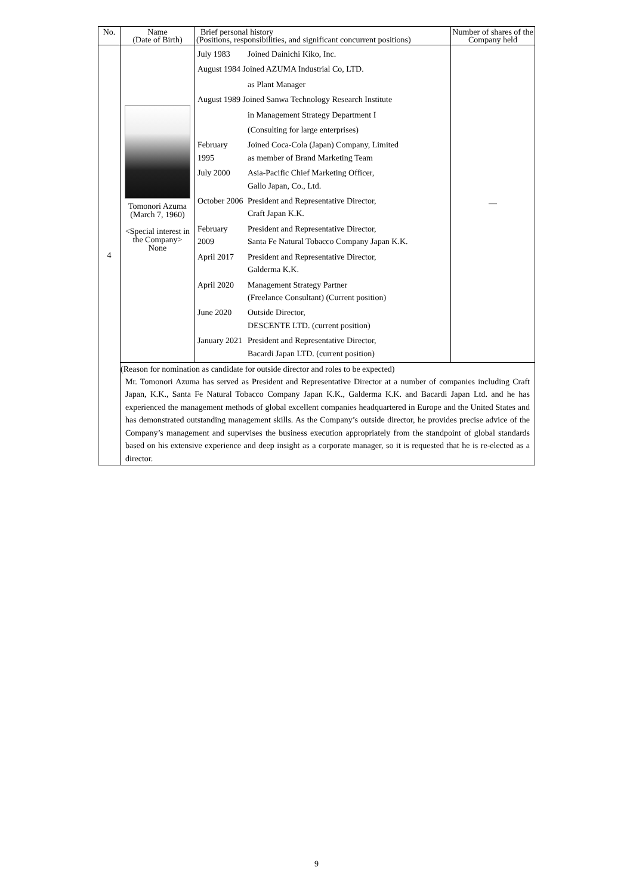| No. | Name (Date of Birth) | Brief personal history (Positions, responsibilities, and significant concurrent positions) | Number of shares of the Company held |
| 4 | Tomonori Azuma (March 7, 1960) <Special interest in the Company> None | / July 1983 / Joined Dainichi Kiko, Inc. / / August 1984 Joined AZUMA Industrial Co, LTD. / / / / as Plant Manager / / August 1989 Joined Sanwa Technology Research Institute / / / / in Management Strategy Department I / / / (Consulting for large enterprises) / / February 1995 / Joined Coca-Cola (Japan) Company, Limited as member of Brand Marketing Team / / July 2000 / Asia-Pacific Chief Marketing Officer, Gallo Japan, Co., Ltd. / / October 2006 / President and Representative Director, Craft Japan K.K. / / February 2009 / President and Representative Director, Santa Fe Natural Tobacco Company Japan K.K. / / April 2017 / President and Representative Director, Galderma K.K. / / April 2020 / Management Strategy Partner (Freelance Consultant) (Current position) / / June 2020 / Outside Director, DESCENTE LTD. (current position) / / January 2021 / President and Representative Director, Bacardi Japan LTD. (current position) / | — |
| | (Reason for nomination as candidate for outside director and roles to be expected) Mr. Tomonori Azuma has served as President and Representative Director at a number of companies including Craft Japan, K.K., Santa Fe Natural Tobacco Company Japan K.K., Galderma K.K. and Bacardi Japan Ltd. and he has experienced the management methods of global excellent companies headquartered in Europe and the United States and has demonstrated outstanding management skills. As the Company’s outside director, he provides precise advice of the Company’s management and supervises the business execution appropriately from the standpoint of global standards based on his extensive experience and deep insight as a corporate manager, so it is requested that he is re-elected as a director. | | |
9